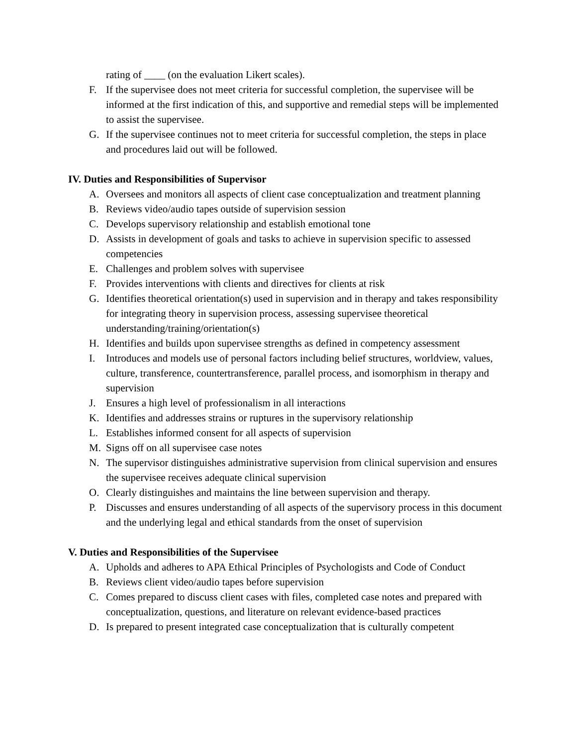rating of ____ (on the evaluation Likert scales).
F. If the supervisee does not meet criteria for successful completion, the supervisee will be informed at the first indication of this, and supportive and remedial steps will be implemented to assist the supervisee.
G. If the supervisee continues not to meet criteria for successful completion, the steps in place and procedures laid out will be followed.
IV. Duties and Responsibilities of Supervisor
A. Oversees and monitors all aspects of client case conceptualization and treatment planning
B. Reviews video/audio tapes outside of supervision session
C. Develops supervisory relationship and establish emotional tone
D. Assists in development of goals and tasks to achieve in supervision specific to assessed competencies
E. Challenges and problem solves with supervisee
F. Provides interventions with clients and directives for clients at risk
G. Identifies theoretical orientation(s) used in supervision and in therapy and takes responsibility for integrating theory in supervision process, assessing supervisee theoretical understanding/training/orientation(s)
H. Identifies and builds upon supervisee strengths as defined in competency assessment
I. Introduces and models use of personal factors including belief structures, worldview, values, culture, transference, countertransference, parallel process, and isomorphism in therapy and supervision
J. Ensures a high level of professionalism in all interactions
K. Identifies and addresses strains or ruptures in the supervisory relationship
L. Establishes informed consent for all aspects of supervision
M. Signs off on all supervisee case notes
N. The supervisor distinguishes administrative supervision from clinical supervision and ensures the supervisee receives adequate clinical supervision
O. Clearly distinguishes and maintains the line between supervision and therapy.
P. Discusses and ensures understanding of all aspects of the supervisory process in this document and the underlying legal and ethical standards from the onset of supervision
V. Duties and Responsibilities of the Supervisee
A. Upholds and adheres to APA Ethical Principles of Psychologists and Code of Conduct
B. Reviews client video/audio tapes before supervision
C. Comes prepared to discuss client cases with files, completed case notes and prepared with conceptualization, questions, and literature on relevant evidence-based practices
D. Is prepared to present integrated case conceptualization that is culturally competent